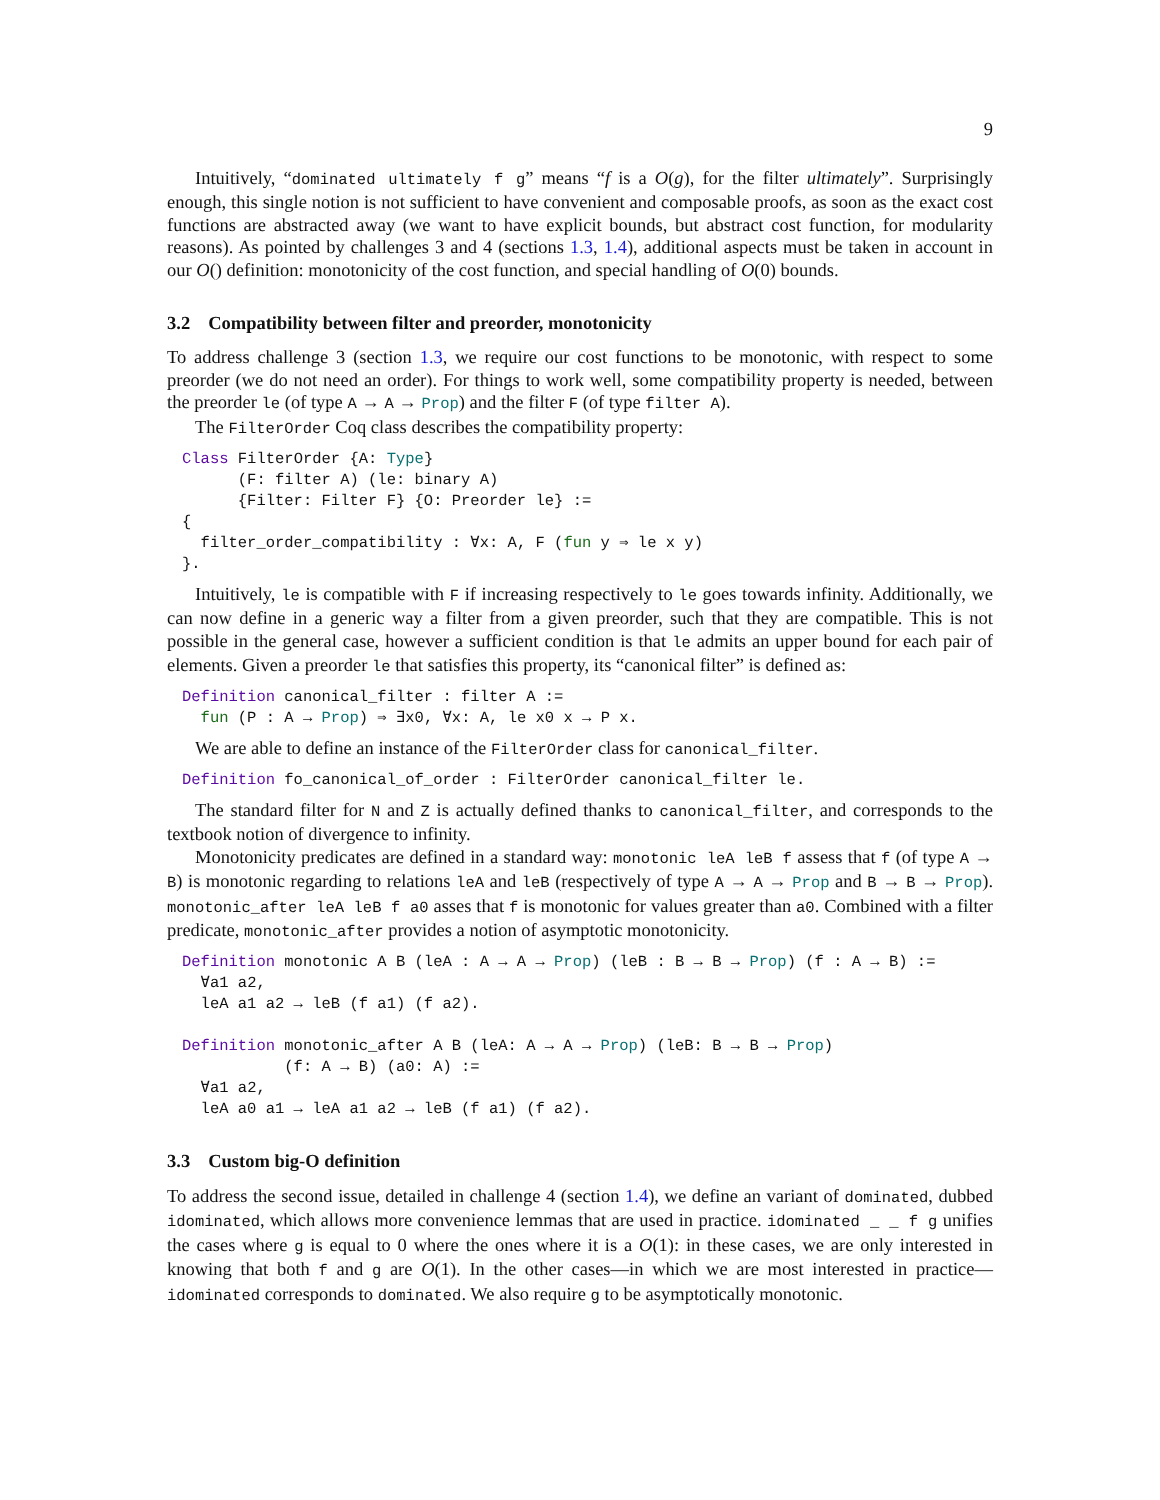9
Intuitively, “dominated ultimately f g” means “f is a O(g), for the filter ultimately”. Surprisingly enough, this single notion is not sufficient to have convenient and composable proofs, as soon as the exact cost functions are abstracted away (we want to have explicit bounds, but abstract cost function, for modularity reasons). As pointed by challenges 3 and 4 (sections 1.3, 1.4), additional aspects must be taken in account in our O() definition: monotonicity of the cost function, and special handling of O(0) bounds.
3.2 Compatibility between filter and preorder, monotonicity
To address challenge 3 (section 1.3, we require our cost functions to be monotonic, with respect to some preorder (we do not need an order). For things to work well, some compatibility property is needed, between the preorder le (of type A → A → Prop) and the filter F (of type filter A).
The FilterOrder Coq class describes the compatibility property:
Class FilterOrder {A: Type}
      (F: filter A) (le: binary A)
      {Filter: Filter F} {O: Preorder le} :=
{
  filter_order_compatibility : ∀x: A, F (fun y ⇒ le x y)
}.
Intuitively, le is compatible with F if increasing respectively to le goes towards infinity. Additionally, we can now define in a generic way a filter from a given preorder, such that they are compatible. This is not possible in the general case, however a sufficient condition is that le admits an upper bound for each pair of elements. Given a preorder le that satisfies this property, its “canonical filter” is defined as:
Definition canonical_filter : filter A :=
  fun (P : A → Prop) ⇒ ∃x0, ∀x: A, le x0 x → P x.
We are able to define an instance of the FilterOrder class for canonical_filter.
Definition fo_canonical_of_order : FilterOrder canonical_filter le.
The standard filter for N and Z is actually defined thanks to canonical_filter, and corresponds to the textbook notion of divergence to infinity.
Monotonicity predicates are defined in a standard way: monotonic leA leB f assess that f (of type A → B) is monotonic regarding to relations leA and leB (respectively of type A → A → Prop and B → B → Prop). monotonic_after leA leB f a0 asses that f is monotonic for values greater than a0. Combined with a filter predicate, monotonic_after provides a notion of asymptotic monotonicity.
Definition monotonic A B (leA : A → A → Prop) (leB : B → B → Prop) (f : A → B) :=
  ∀a1 a2,
  leA a1 a2 → leB (f a1) (f a2).

Definition monotonic_after A B (leA: A → A → Prop) (leB: B → B → Prop)
           (f: A → B) (a0: A) :=
  ∀a1 a2,
  leA a0 a1 → leA a1 a2 → leB (f a1) (f a2).
3.3 Custom big-O definition
To address the second issue, detailed in challenge 4 (section 1.4), we define an variant of dominated, dubbed idominated, which allows more convenience lemmas that are used in practice. idominated _ _ f g unifies the cases where g is equal to 0 where the ones where it is a O(1): in these cases, we are only interested in knowing that both f and g are O(1). In the other cases—in which we are most interested in practice—idominated corresponds to dominated. We also require g to be asymptotically monotonic.